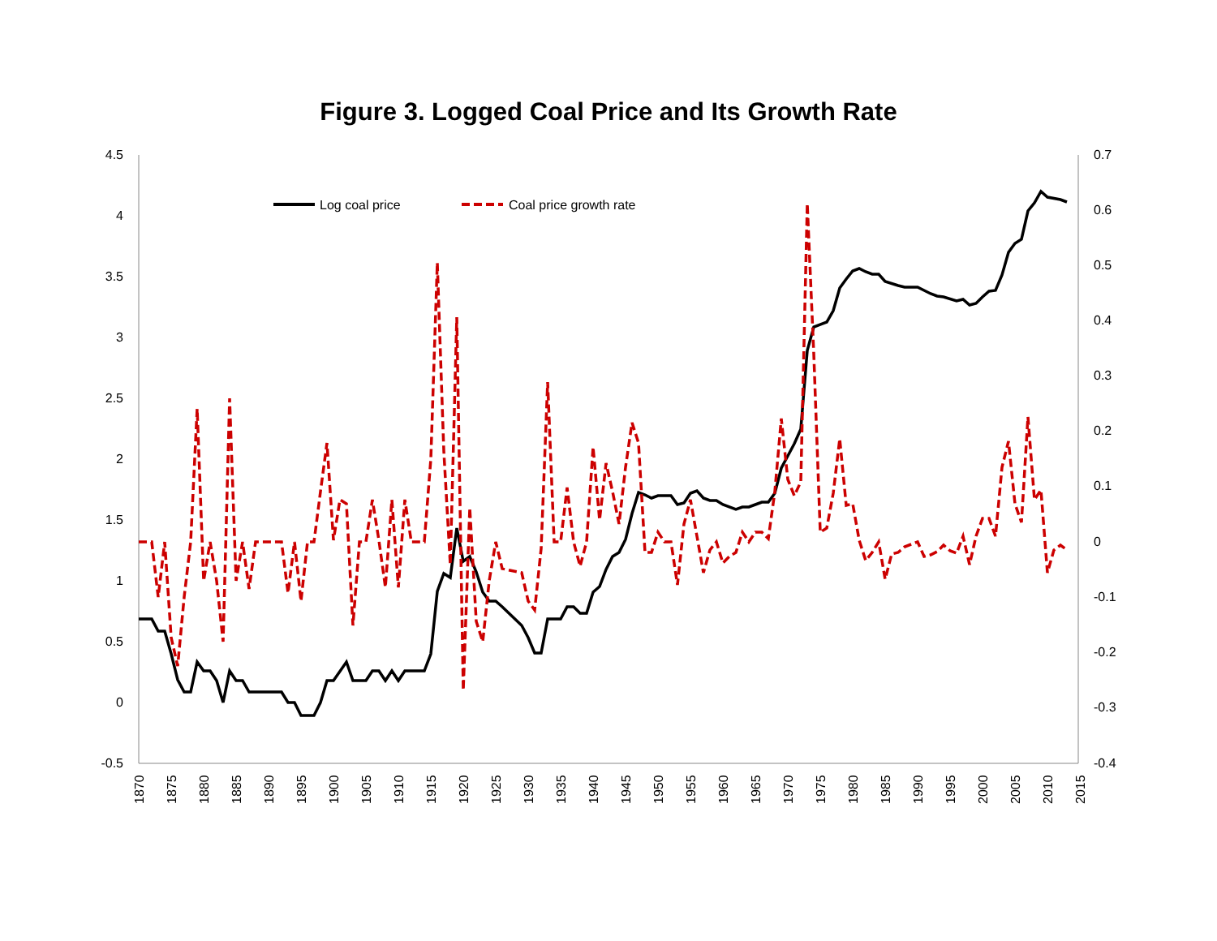Figure 3. Logged Coal Price and Its Growth Rate
4.5
4
3.5
3
2.5
2
1.5
1
0.5
0
-0.5
0.7
0.6
0.5
0.4
0.3
0.2
0.1
0
-0.1
-0.2
-0.3
-0.4
1870
1875
1880
1885
1890
1895
1900
1905
1910
1915
1920
1925
1930
1935
1940
1945
1950
1955
1960
1965
1970
1975
1980
1985
1990
1995
2000
2005
2010
2015
Log coal price
Coal price growth rate